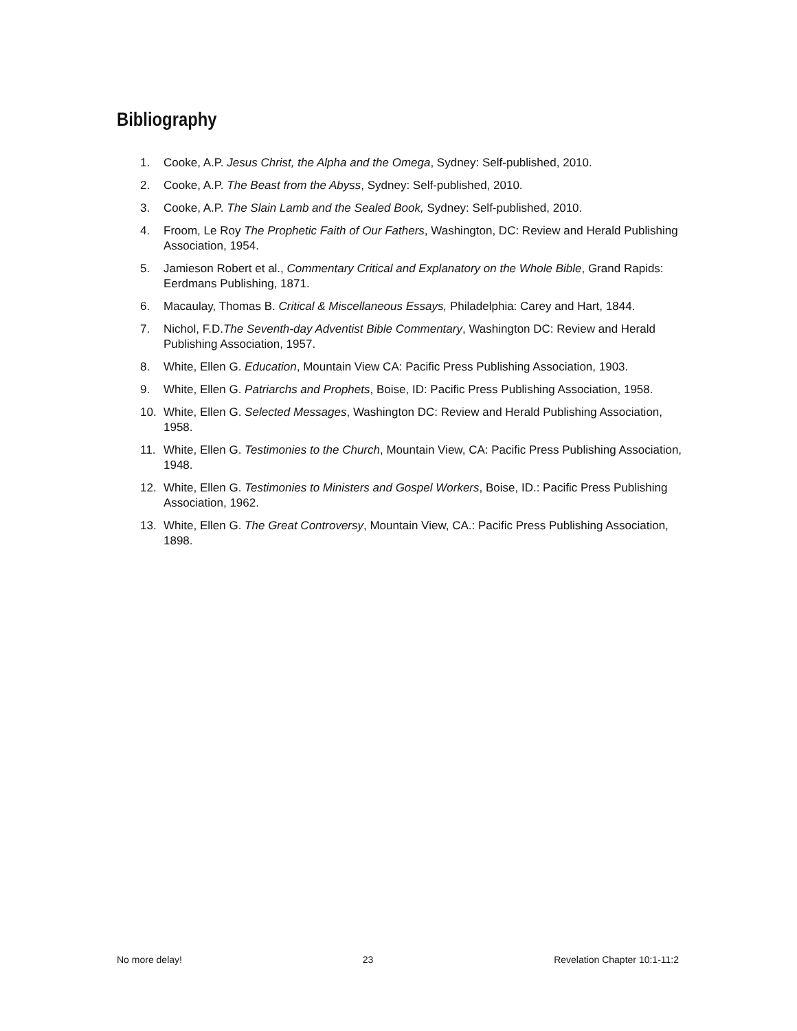Bibliography
1. Cooke, A.P. Jesus Christ, the Alpha and the Omega, Sydney: Self-published, 2010.
2. Cooke, A.P. The Beast from the Abyss, Sydney: Self-published, 2010.
3. Cooke, A.P. The Slain Lamb and the Sealed Book, Sydney: Self-published, 2010.
4. Froom, Le Roy The Prophetic Faith of Our Fathers, Washington, DC: Review and Herald Publishing Association, 1954.
5. Jamieson Robert et al., Commentary Critical and Explanatory on the Whole Bible, Grand Rapids: Eerdmans Publishing, 1871.
6. Macaulay, Thomas B. Critical & Miscellaneous Essays, Philadelphia: Carey and Hart, 1844.
7. Nichol, F.D.The Seventh-day Adventist Bible Commentary, Washington DC: Review and Herald Publishing Association, 1957.
8. White, Ellen G. Education, Mountain View CA: Pacific Press Publishing Association, 1903.
9. White, Ellen G. Patriarchs and Prophets, Boise, ID: Pacific Press Publishing Association, 1958.
10. White, Ellen G. Selected Messages, Washington DC: Review and Herald Publishing Association, 1958.
11. White, Ellen G. Testimonies to the Church, Mountain View, CA: Pacific Press Publishing Association, 1948.
12. White, Ellen G. Testimonies to Ministers and Gospel Workers, Boise, ID.: Pacific Press Publishing Association, 1962.
13. White, Ellen G. The Great Controversy, Mountain View, CA.: Pacific Press Publishing Association, 1898.
No more delay! 23 Revelation Chapter 10:1-11:2